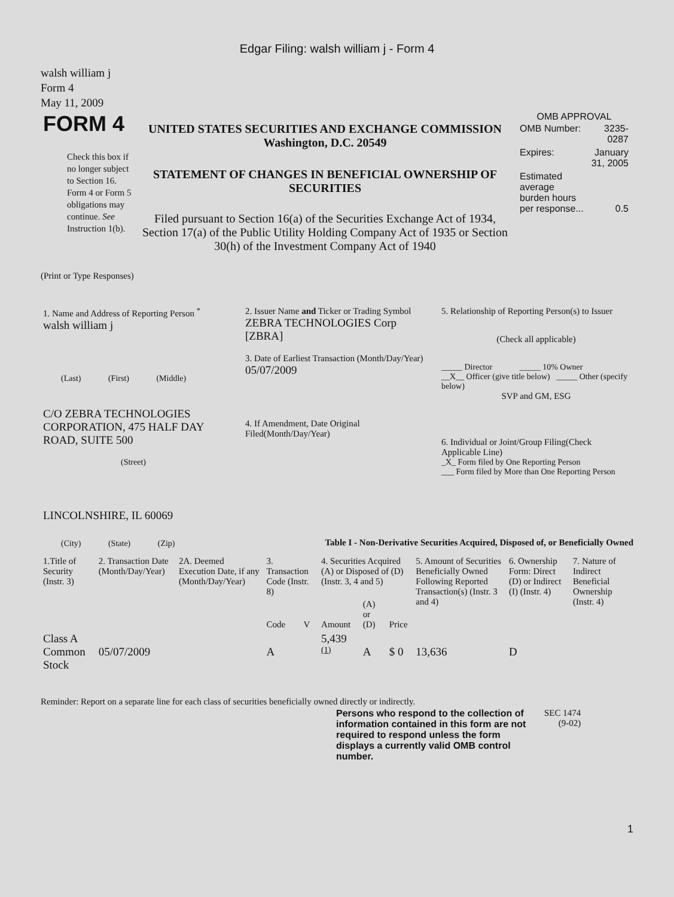Edgar Filing: walsh william j - Form 4
walsh william j
Form 4
May 11, 2009
| FORM 4 Check this box if no longer subject to Section 16. Form 4 or Form 5 obligations may continue. See Instruction 1(b). | UNITED STATES SECURITIES AND EXCHANGE COMMISSION Washington, D.C. 20549 STATEMENT OF CHANGES IN BENEFICIAL OWNERSHIP OF SECURITIES Filed pursuant to Section 16(a) of the Securities Exchange Act of 1934, Section 17(a) of the Public Utility Holding Company Act of 1935 or Section 30(h) of the Investment Company Act of 1940 | OMB APPROVAL / OMB Number: / 3235-0287 / / Expires: / January 31, 2005 / / Estimated average burden hours per response... / 0.5 / |
(Print or Type Responses)
| 1. Name and Address of Reporting Person <sup>*</sup> walsh william j (Last) (First) (Middle) C/O ZEBRA TECHNOLOGIES CORPORATION, 475 HALF DAY ROAD, SUITE 500 (Street) LINCOLNSHIRE, IL 60069 (City) (State) (Zip) | 2. Issuer Name and Ticker or Trading Symbol ZEBRA TECHNOLOGIES Corp [ZBRA] 3. Date of Earliest Transaction (Month/Day/Year) 05/07/2009 4. If Amendment, Date Original Filed(Month/Day/Year) | 5. Relationship of Reporting Person(s) to Issuer (Check all applicable) _____ Director _____ 10% Owner __X__ Officer (give title below) _____ Other (specify below) SVP and GM, ESG 6. Individual or Joint/Group Filing(Check Applicable Line) _X_ Form filed by One Reporting Person ___ Form filed by More than One Reporting Person |
Table I - Non-Derivative Securities Acquired, Disposed of, or Beneficially Owned
| 1.Title of Security (Instr. 3) | 2. Transaction Date (Month/Day/Year) | 2A. Deemed Execution Date, if any (Month/Day/Year) | 3. Transaction Code (Instr. 8) | | 4. Securities Acquired (A) or Disposed of (D) (Instr. 3, 4 and 5) | | | 5. Amount of Securities Beneficially Owned Following Reported Transaction(s) (Instr. 3 and 4) | 6. Ownership Form: Direct (D) or Indirect (I) (Instr. 4) | 7. Nature of Indirect Beneficial Ownership (Instr. 4) |
| --- | --- | --- | --- | --- | --- | --- | --- | --- | --- | --- |
| | | | Code | V | Amount | (A) or (D) | Price | | | |
| Class A Common Stock | 05/07/2009 | | A | | 5,439 <sup>(1)</sup> | A | $ 0 | 13,636 | D | |
Reminder: Report on a separate line for each class of securities beneficially owned directly or indirectly.
| Persons who respond to the collection of information contained in this form are not required to respond unless the form displays a currently valid OMB control number. | SEC 1474 (9-02) |
1